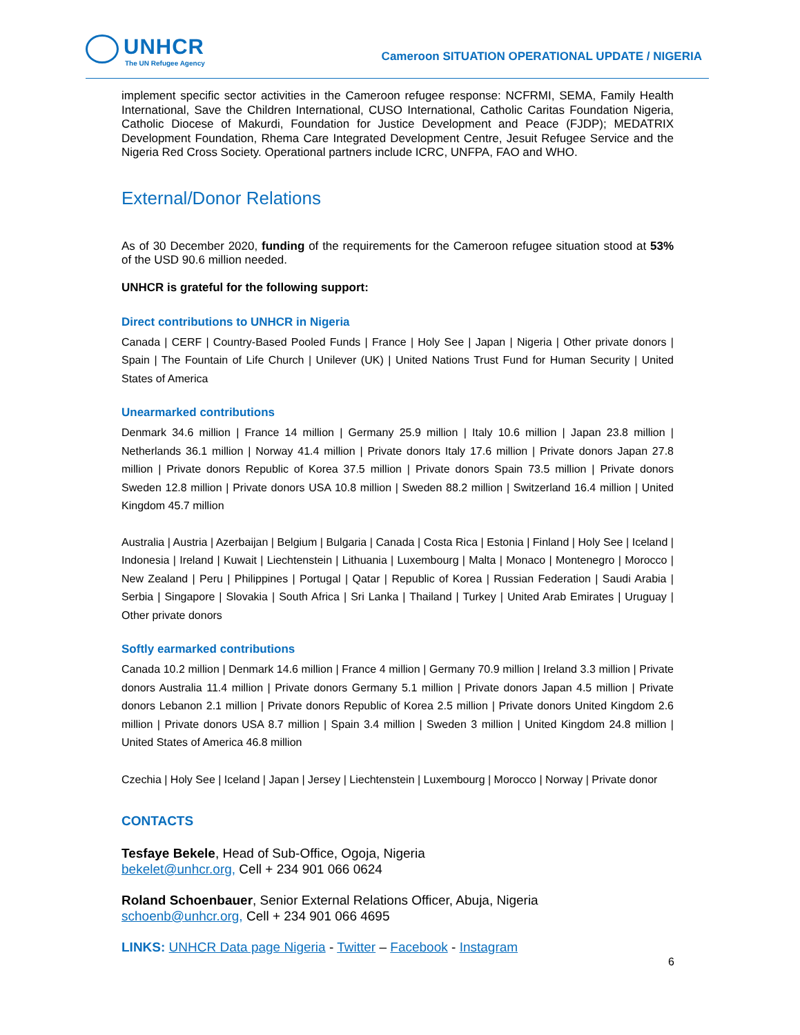UNHCR
The UN Refugee Agency
Cameroon SITUATION OPERATIONAL UPDATE / NIGERIA
implement specific sector activities in the Cameroon refugee response: NCFRMI, SEMA, Family Health International, Save the Children International, CUSO International, Catholic Caritas Foundation Nigeria, Catholic Diocese of Makurdi, Foundation for Justice Development and Peace (FJDP); MEDATRIX Development Foundation, Rhema Care Integrated Development Centre, Jesuit Refugee Service and the Nigeria Red Cross Society. Operational partners include ICRC, UNFPA, FAO and WHO.
External/Donor Relations
As of 30 December 2020, funding of the requirements for the Cameroon refugee situation stood at 53% of the USD 90.6 million needed.
UNHCR is grateful for the following support:
Direct contributions to UNHCR in Nigeria
Canada | CERF | Country-Based Pooled Funds | France | Holy See | Japan | Nigeria | Other private donors | Spain | The Fountain of Life Church | Unilever (UK) | United Nations Trust Fund for Human Security | United States of America
Unearmarked contributions
Denmark 34.6 million | France 14 million | Germany 25.9 million | Italy 10.6 million | Japan 23.8 million | Netherlands 36.1 million | Norway 41.4 million | Private donors Italy 17.6 million | Private donors Japan 27.8 million | Private donors Republic of Korea 37.5 million | Private donors Spain 73.5 million | Private donors Sweden 12.8 million | Private donors USA 10.8 million | Sweden 88.2 million | Switzerland 16.4 million | United Kingdom 45.7 million
Australia | Austria | Azerbaijan | Belgium | Bulgaria | Canada | Costa Rica | Estonia | Finland | Holy See | Iceland | Indonesia | Ireland | Kuwait | Liechtenstein | Lithuania | Luxembourg | Malta | Monaco | Montenegro | Morocco | New Zealand | Peru | Philippines | Portugal | Qatar | Republic of Korea | Russian Federation | Saudi Arabia | Serbia | Singapore | Slovakia | South Africa | Sri Lanka | Thailand | Turkey | United Arab Emirates | Uruguay | Other private donors
Softly earmarked contributions
Canada 10.2 million | Denmark 14.6 million | France 4 million | Germany 70.9 million | Ireland 3.3 million | Private donors Australia 11.4 million | Private donors Germany 5.1 million | Private donors Japan 4.5 million | Private donors Lebanon 2.1 million | Private donors Republic of Korea 2.5 million | Private donors United Kingdom 2.6 million | Private donors USA 8.7 million | Spain 3.4 million | Sweden 3 million | United Kingdom 24.8 million | United States of America 46.8 million
Czechia | Holy See | Iceland | Japan | Jersey | Liechtenstein | Luxembourg | Morocco | Norway | Private donor
CONTACTS
Tesfaye Bekele, Head of Sub-Office, Ogoja, Nigeria
bekelet@unhcr.org, Cell + 234 901 066 0624
Roland Schoenbauer, Senior External Relations Officer, Abuja, Nigeria
schoenb@unhcr.org, Cell + 234 901 066 4695
LINKS: UNHCR Data page Nigeria - Twitter – Facebook - Instagram
6